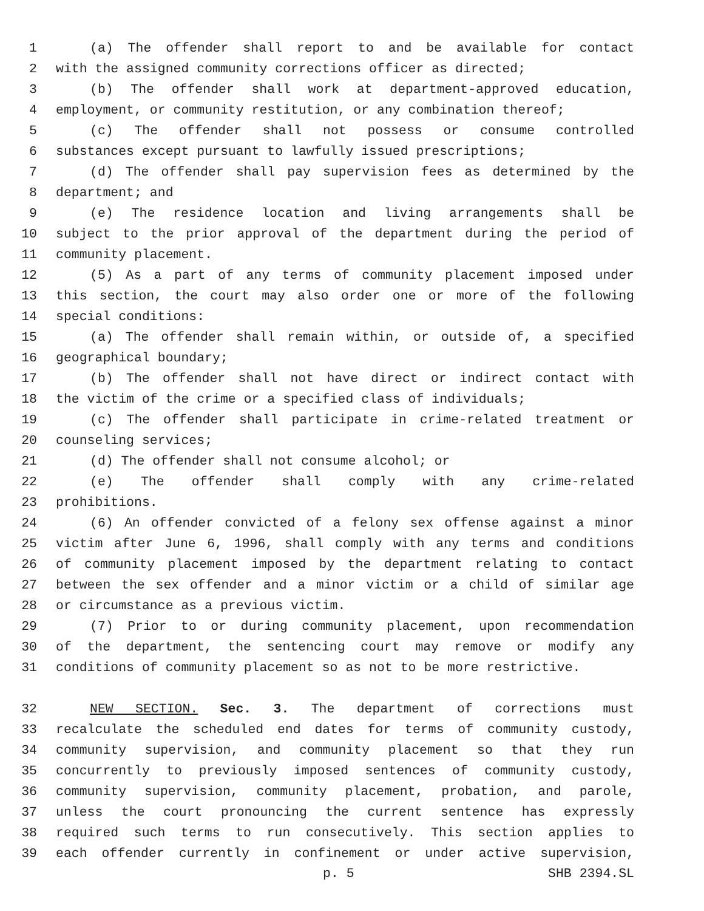1 (a) The offender shall report to and be available for contact
2 with the assigned community corrections officer as directed;
3 (b) The offender shall work at department-approved education,
4 employment, or community restitution, or any combination thereof;
5 (c) The offender shall not possess or consume controlled
6 substances except pursuant to lawfully issued prescriptions;
7 (d) The offender shall pay supervision fees as determined by the
8 department; and
9 (e) The residence location and living arrangements shall be
10 subject to the prior approval of the department during the period of
11 community placement.
12 (5) As a part of any terms of community placement imposed under
13 this section, the court may also order one or more of the following
14 special conditions:
15 (a) The offender shall remain within, or outside of, a specified
16 geographical boundary;
17 (b) The offender shall not have direct or indirect contact with
18 the victim of the crime or a specified class of individuals;
19 (c) The offender shall participate in crime-related treatment or
20 counseling services;
21 (d) The offender shall not consume alcohol; or
22 (e) The offender shall comply with any crime-related
23 prohibitions.
24 (6) An offender convicted of a felony sex offense against a minor
25 victim after June 6, 1996, shall comply with any terms and conditions
26 of community placement imposed by the department relating to contact
27 between the sex offender and a minor victim or a child of similar age
28 or circumstance as a previous victim.
29 (7) Prior to or during community placement, upon recommendation
30 of the department, the sentencing court may remove or modify any
31 conditions of community placement so as not to be more restrictive.
32 NEW SECTION. Sec. 3. The department of corrections must
33 recalculate the scheduled end dates for terms of community custody,
34 community supervision, and community placement so that they run
35 concurrently to previously imposed sentences of community custody,
36 community supervision, community placement, probation, and parole,
37 unless the court pronouncing the current sentence has expressly
38 required such terms to run consecutively. This section applies to
39 each offender currently in confinement or under active supervision,
p. 5 SHB 2394.SL